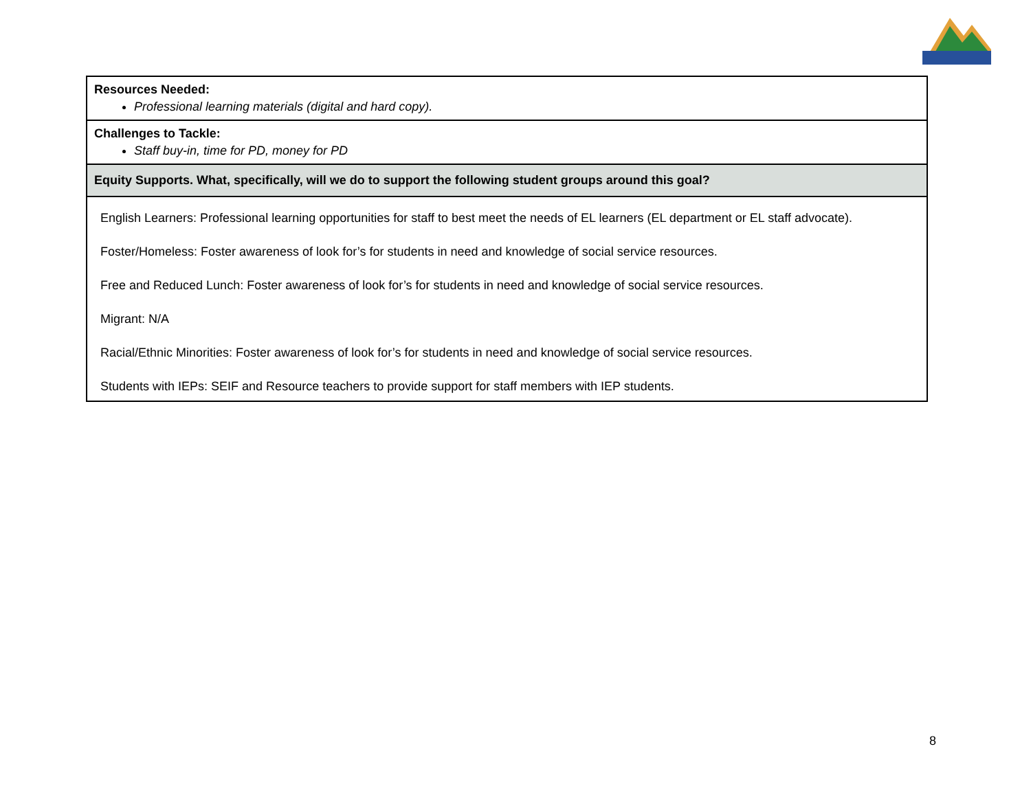| Resources Needed: Professional learning materials (digital and hard copy). |
| Challenges to Tackle: Staff buy-in, time for PD, money for PD |
| Equity Supports. What, specifically, will we do to support the following student groups around this goal? |
| English Learners: Professional learning opportunities for staff to best meet the needs of EL learners (EL department or EL staff advocate). Foster/Homeless: Foster awareness of look for’s for students in need and knowledge of social service resources. Free and Reduced Lunch: Foster awareness of look for’s for students in need and knowledge of social service resources. Migrant: N/A Racial/Ethnic Minorities: Foster awareness of look for’s for students in need and knowledge of social service resources. Students with IEPs: SEIF and Resource teachers to provide support for staff members with IEP students. |
8